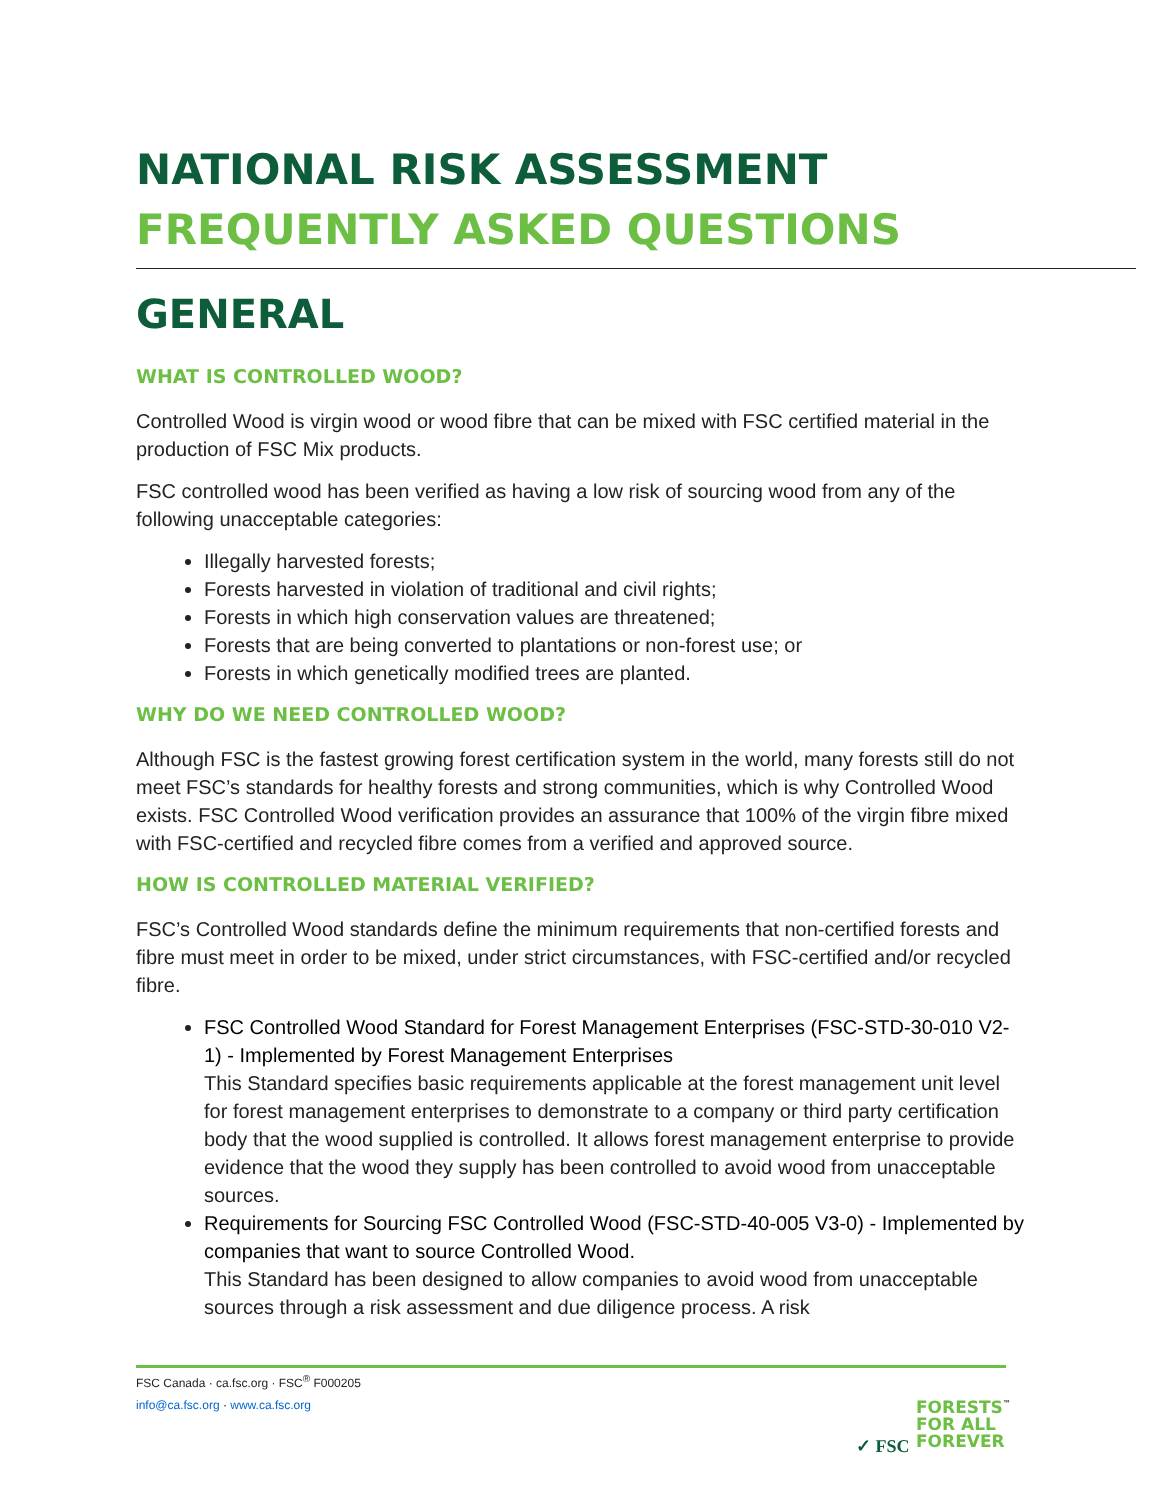NATIONAL RISK ASSESSMENT
FREQUENTLY ASKED QUESTIONS
GENERAL
WHAT IS CONTROLLED WOOD?
Controlled Wood is virgin wood or wood fibre that can be mixed with FSC certified material in the production of FSC Mix products.
FSC controlled wood has been verified as having a low risk of sourcing wood from any of the following unacceptable categories:
Illegally harvested forests;
Forests harvested in violation of traditional and civil rights;
Forests in which high conservation values are threatened;
Forests that are being converted to plantations or non-forest use; or
Forests in which genetically modified trees are planted.
WHY DO WE NEED CONTROLLED WOOD?
Although FSC is the fastest growing forest certification system in the world, many forests still do not meet FSC’s standards for healthy forests and strong communities, which is why Controlled Wood exists. FSC Controlled Wood verification provides an assurance that 100% of the virgin fibre mixed with FSC-certified and recycled fibre comes from a verified and approved source.
HOW IS CONTROLLED MATERIAL VERIFIED?
FSC’s Controlled Wood standards define the minimum requirements that non-certified forests and fibre must meet in order to be mixed, under strict circumstances, with FSC-certified and/or recycled fibre.
FSC Controlled Wood Standard for Forest Management Enterprises (FSC-STD-30-010 V2-1) - Implemented by Forest Management Enterprises
This Standard specifies basic requirements applicable at the forest management unit level for forest management enterprises to demonstrate to a company or third party certification body that the wood supplied is controlled. It allows forest management enterprise to provide evidence that the wood they supply has been controlled to avoid wood from unacceptable sources.
Requirements for Sourcing FSC Controlled Wood (FSC-STD-40-005 V3-0) - Implemented by companies that want to source Controlled Wood.
This Standard has been designed to allow companies to avoid wood from unacceptable sources through a risk assessment and due diligence process. A risk
FSC Canada · ca.fsc.org · FSC<sup>®</sup> F000205
info@ca.fsc.org · www.ca.fsc.org
✓ FSC
FORESTS<sup>™</sup>
FOR ALL
FOREVER